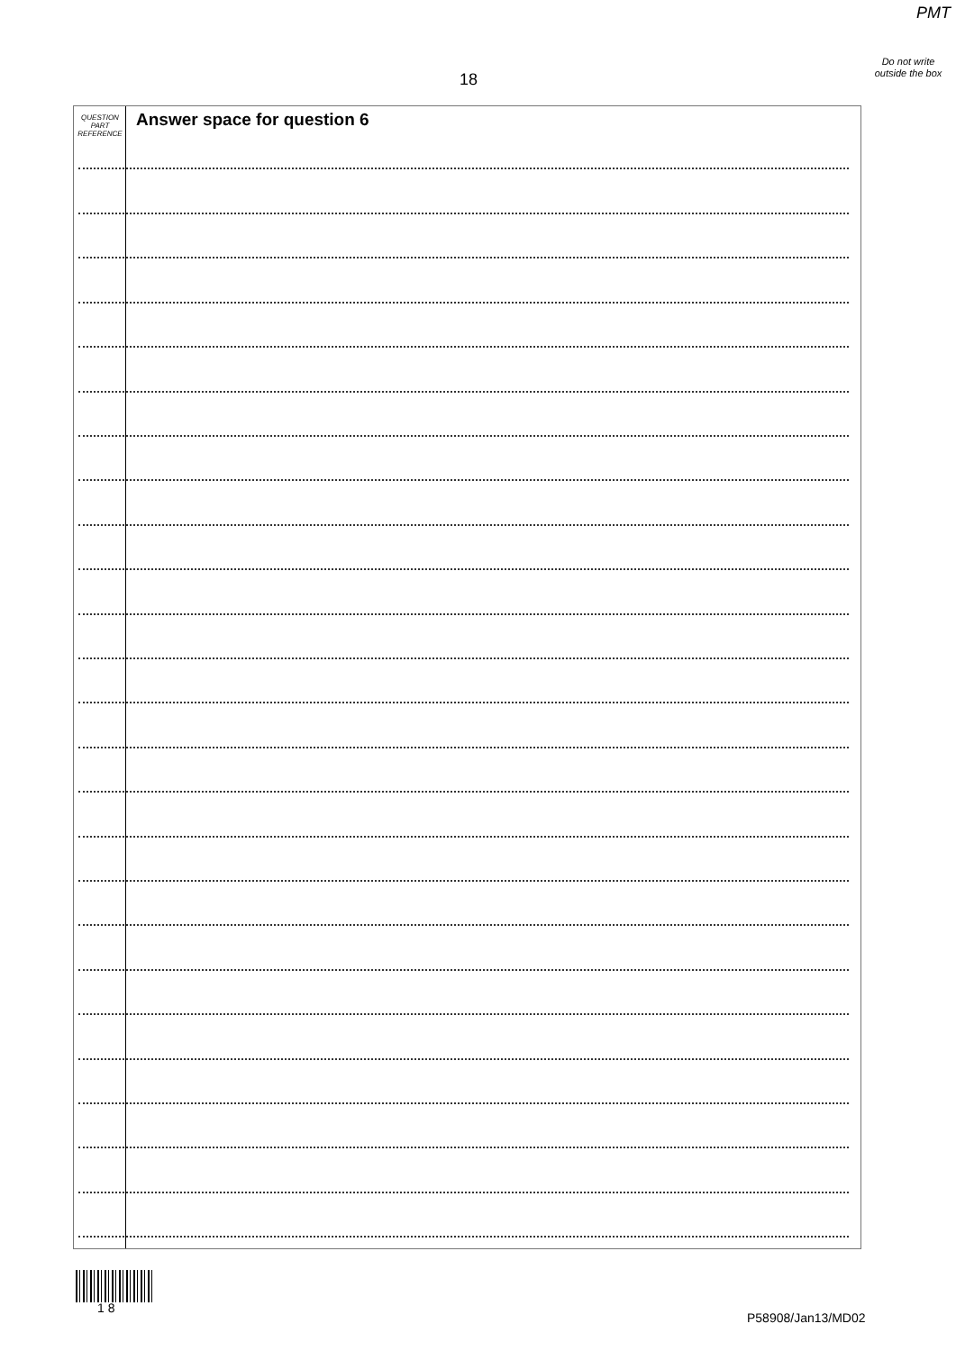PMT
Do not write outside the box
18
QUESTION
PART
REFERENCE
Answer space for question 6
1 8
P58908/Jan13/MD02